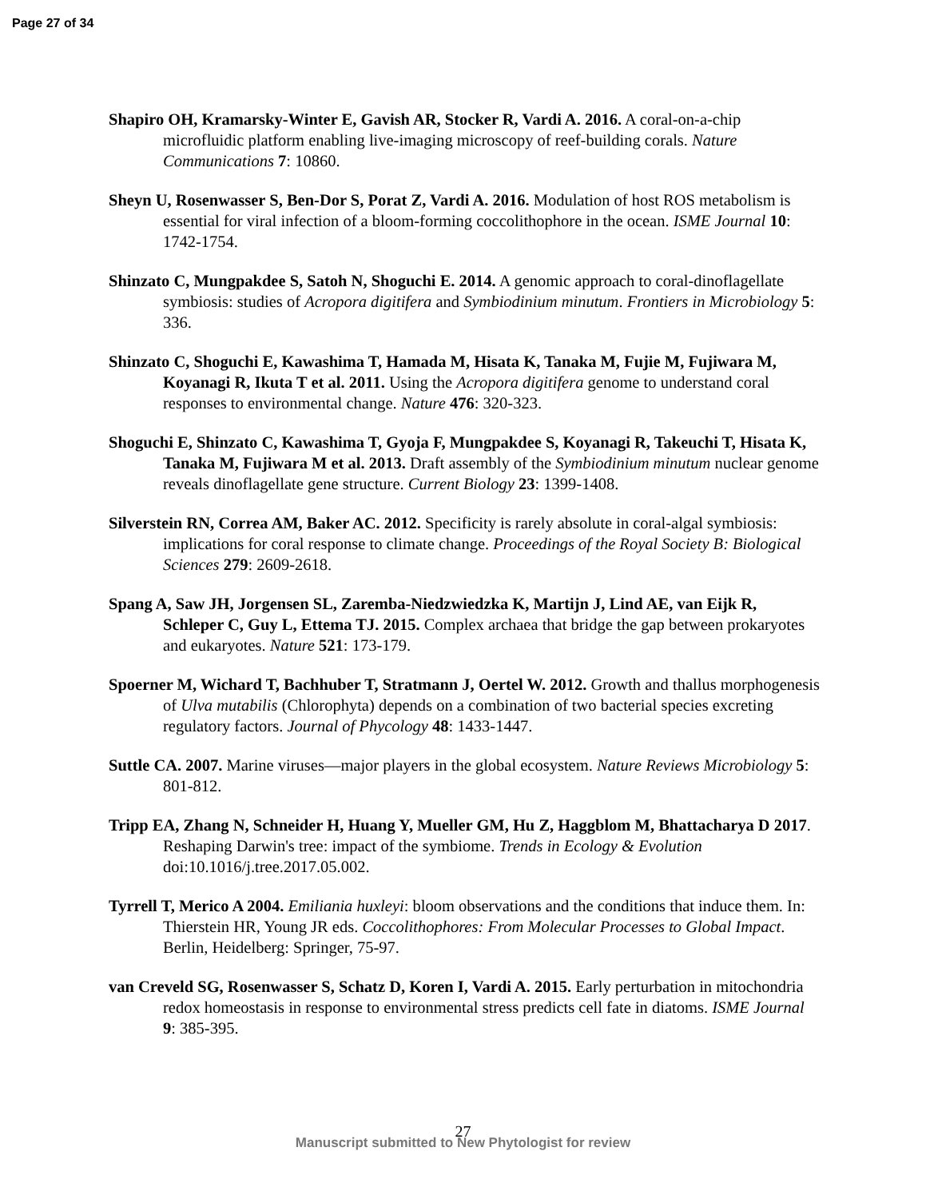Page 27 of 34
Shapiro OH, Kramarsky-Winter E, Gavish AR, Stocker R, Vardi A. 2016. A coral-on-a-chip microfluidic platform enabling live-imaging microscopy of reef-building corals. Nature Communications 7: 10860.
Sheyn U, Rosenwasser S, Ben-Dor S, Porat Z, Vardi A. 2016. Modulation of host ROS metabolism is essential for viral infection of a bloom-forming coccolithophore in the ocean. ISME Journal 10: 1742-1754.
Shinzato C, Mungpakdee S, Satoh N, Shoguchi E. 2014. A genomic approach to coral-dinoflagellate symbiosis: studies of Acropora digitifera and Symbiodinium minutum. Frontiers in Microbiology 5: 336.
Shinzato C, Shoguchi E, Kawashima T, Hamada M, Hisata K, Tanaka M, Fujie M, Fujiwara M, Koyanagi R, Ikuta T et al. 2011. Using the Acropora digitifera genome to understand coral responses to environmental change. Nature 476: 320-323.
Shoguchi E, Shinzato C, Kawashima T, Gyoja F, Mungpakdee S, Koyanagi R, Takeuchi T, Hisata K, Tanaka M, Fujiwara M et al. 2013. Draft assembly of the Symbiodinium minutum nuclear genome reveals dinoflagellate gene structure. Current Biology 23: 1399-1408.
Silverstein RN, Correa AM, Baker AC. 2012. Specificity is rarely absolute in coral-algal symbiosis: implications for coral response to climate change. Proceedings of the Royal Society B: Biological Sciences 279: 2609-2618.
Spang A, Saw JH, Jorgensen SL, Zaremba-Niedzwiedzka K, Martijn J, Lind AE, van Eijk R, Schleper C, Guy L, Ettema TJ. 2015. Complex archaea that bridge the gap between prokaryotes and eukaryotes. Nature 521: 173-179.
Spoerner M, Wichard T, Bachhuber T, Stratmann J, Oertel W. 2012. Growth and thallus morphogenesis of Ulva mutabilis (Chlorophyta) depends on a combination of two bacterial species excreting regulatory factors. Journal of Phycology 48: 1433-1447.
Suttle CA. 2007. Marine viruses—major players in the global ecosystem. Nature Reviews Microbiology 5: 801-812.
Tripp EA, Zhang N, Schneider H, Huang Y, Mueller GM, Hu Z, Haggblom M, Bhattacharya D 2017. Reshaping Darwin's tree: impact of the symbiome. Trends in Ecology & Evolution doi:10.1016/j.tree.2017.05.002.
Tyrrell T, Merico A 2004. Emiliania huxleyi: bloom observations and the conditions that induce them. In: Thierstein HR, Young JR eds. Coccolithophores: From Molecular Processes to Global Impact. Berlin, Heidelberg: Springer, 75-97.
van Creveld SG, Rosenwasser S, Schatz D, Koren I, Vardi A. 2015. Early perturbation in mitochondria redox homeostasis in response to environmental stress predicts cell fate in diatoms. ISME Journal 9: 385-395.
27
Manuscript submitted to New Phytologist for review